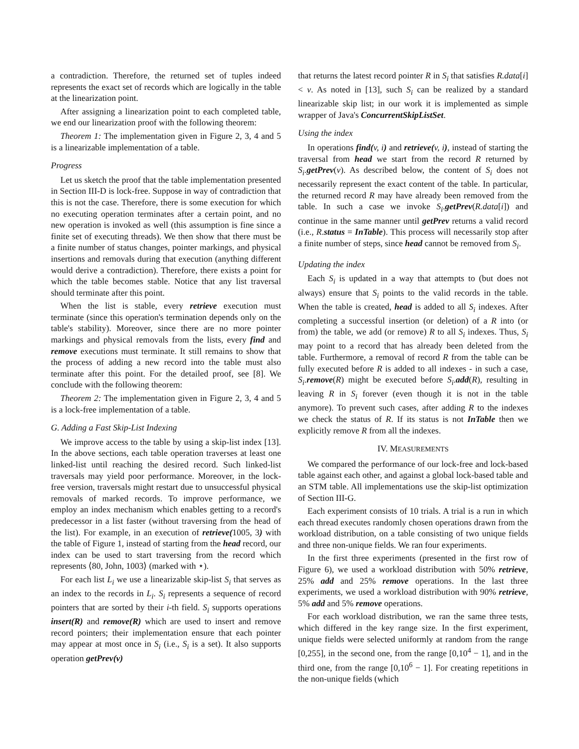a contradiction. Therefore, the returned set of tuples indeed represents the exact set of records which are logically in the table at the linearization point.
After assigning a linearization point to each completed table, we end our linearization proof with the following theorem:
Theorem 1: The implementation given in Figure 2, 3, 4 and 5 is a linearizable implementation of a table.
Progress
Let us sketch the proof that the table implementation presented in Section III-D is lock-free. Suppose in way of contradiction that this is not the case. Therefore, there is some execution for which no executing operation terminates after a certain point, and no new operation is invoked as well (this assumption is fine since a finite set of executing threads). We then show that there must be a finite number of status changes, pointer markings, and physical insertions and removals during that execution (anything different would derive a contradiction). Therefore, there exists a point for which the table becomes stable. Notice that any list traversal should terminate after this point.
When the list is stable, every retrieve execution must terminate (since this operation's termination depends only on the table's stability). Moreover, since there are no more pointer markings and physical removals from the lists, every find and remove executions must terminate. It still remains to show that the process of adding a new record into the table must also terminate after this point. For the detailed proof, see [8]. We conclude with the following theorem:
Theorem 2: The implementation given in Figure 2, 3, 4 and 5 is a lock-free implementation of a table.
G. Adding a Fast Skip-List Indexing
We improve access to the table by using a skip-list index [13]. In the above sections, each table operation traverses at least one linked-list until reaching the desired record. Such linked-list traversals may yield poor performance. Moreover, in the lock-free version, traversals might restart due to unsuccessful physical removals of marked records. To improve performance, we employ an index mechanism which enables getting to a record's predecessor in a list faster (without traversing from the head of the list). For example, in an execution of retrieve(1005, 3) with the table of Figure 1, instead of starting from the head record, our index can be used to start traversing from the record which represents ⟨80, John, 1003⟩ (marked with ⋆).
For each list L<sub>i</sub> we use a linearizable skip-list S<sub>i</sub> that serves as an index to the records in L<sub>i</sub>. S<sub>i</sub> represents a sequence of record pointers that are sorted by their i-th field. S<sub>i</sub> supports operations insert(R) and remove(R) which are used to insert and remove record pointers; their implementation ensure that each pointer may appear at most once in S<sub>i</sub> (i.e., S<sub>i</sub> is a set). It also supports operation getPrev(v)
that returns the latest record pointer R in S<sub>i</sub> that satisfies R.data[i] < v. As noted in [13], such S<sub>i</sub> can be realized by a standard linearizable skip list; in our work it is implemented as simple wrapper of Java's ConcurrentSkipListSet.
Using the index
In operations find(v, i) and retrieve(v, i), instead of starting the traversal from head we start from the record R returned by S<sub>i</sub>.getPrev(v). As described below, the content of S<sub>i</sub> does not necessarily represent the exact content of the table. In particular, the returned record R may have already been removed from the table. In such a case we invoke S<sub>i</sub>.getPrev(R.data[i]) and continue in the same manner until getPrev returns a valid record (i.e., R.status = InTable). This process will necessarily stop after a finite number of steps, since head cannot be removed from S<sub>i</sub>.
Updating the index
Each S<sub>i</sub> is updated in a way that attempts to (but does not always) ensure that S<sub>i</sub> points to the valid records in the table. When the table is created, head is added to all S<sub>i</sub> indexes. After completing a successful insertion (or deletion) of a R into (or from) the table, we add (or remove) R to all S<sub>i</sub> indexes. Thus, S<sub>i</sub> may point to a record that has already been deleted from the table. Furthermore, a removal of record R from the table can be fully executed before R is added to all indexes - in such a case, S<sub>i</sub>.remove(R) might be executed before S<sub>i</sub>.add(R), resulting in leaving R in S<sub>i</sub> forever (even though it is not in the table anymore). To prevent such cases, after adding R to the indexes we check the status of R. If its status is not InTable then we explicitly remove R from all the indexes.
IV. MEASUREMENTS
We compared the performance of our lock-free and lock-based table against each other, and against a global lock-based table and an STM table. All implementations use the skip-list optimization of Section III-G.
Each experiment consists of 10 trials. A trial is a run in which each thread executes randomly chosen operations drawn from the workload distribution, on a table consisting of two unique fields and three non-unique fields. We ran four experiments.
In the first three experiments (presented in the first row of Figure 6), we used a workload distribution with 50% retrieve, 25% add and 25% remove operations. In the last three experiments, we used a workload distribution with 90% retrieve, 5% add and 5% remove operations.
For each workload distribution, we ran the same three tests, which differed in the key range size. In the first experiment, unique fields were selected uniformly at random from the range [0,255], in the second one, from the range [0,10<sup>4</sup> − 1], and in the third one, from the range [0,10<sup>6</sup> − 1]. For creating repetitions in the non-unique fields (which